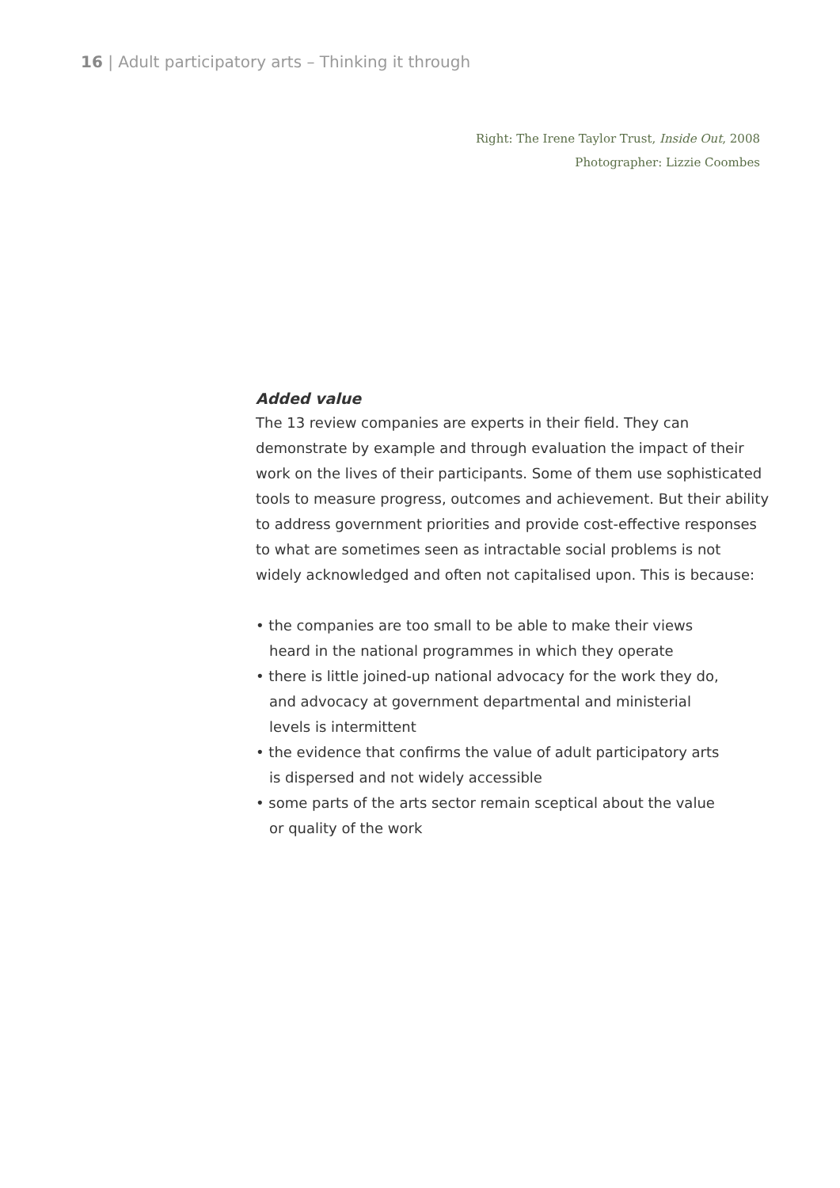16 | Adult participatory arts – Thinking it through
Right: The Irene Taylor Trust, Inside Out, 2008
Photographer: Lizzie Coombes
Added value
The 13 review companies are experts in their field. They can demonstrate by example and through evaluation the impact of their work on the lives of their participants. Some of them use sophisticated tools to measure progress, outcomes and achievement. But their ability to address government priorities and provide cost-effective responses to what are sometimes seen as intractable social problems is not widely acknowledged and often not capitalised upon. This is because:
• the companies are too small to be able to make their views heard in the national programmes in which they operate
• there is little joined-up national advocacy for the work they do, and advocacy at government departmental and ministerial levels is intermittent
• the evidence that confirms the value of adult participatory arts is dispersed and not widely accessible
• some parts of the arts sector remain sceptical about the value or quality of the work